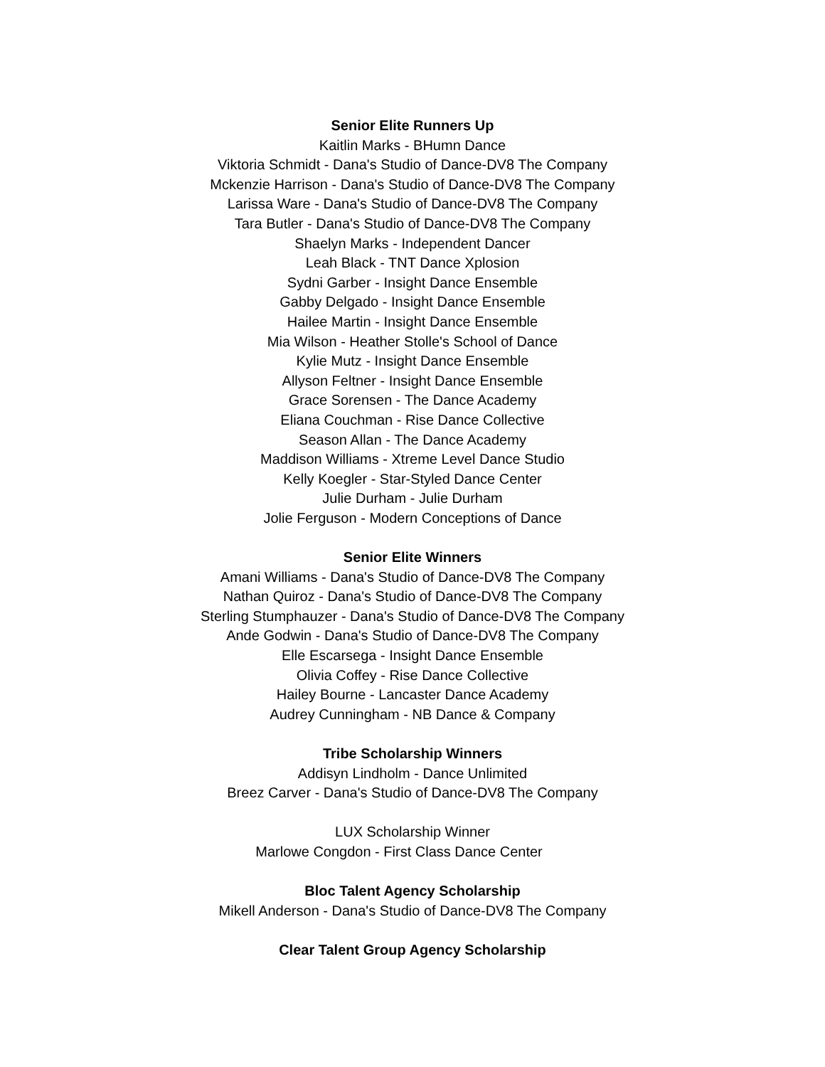Senior Elite Runners Up
Kaitlin Marks - BHumn Dance
Viktoria Schmidt - Dana's Studio of Dance-DV8 The Company
Mckenzie Harrison - Dana's Studio of Dance-DV8 The Company
Larissa Ware - Dana's Studio of Dance-DV8 The Company
Tara Butler - Dana's Studio of Dance-DV8 The Company
Shaelyn Marks - Independent Dancer
Leah Black - TNT Dance Xplosion
Sydni Garber - Insight Dance Ensemble
Gabby Delgado - Insight Dance Ensemble
Hailee Martin - Insight Dance Ensemble
Mia Wilson - Heather Stolle's School of Dance
Kylie Mutz - Insight Dance Ensemble
Allyson Feltner - Insight Dance Ensemble
Grace Sorensen - The Dance Academy
Eliana Couchman - Rise Dance Collective
Season Allan - The Dance Academy
Maddison Williams - Xtreme Level Dance Studio
Kelly Koegler - Star-Styled Dance Center
Julie Durham - Julie Durham
Jolie Ferguson - Modern Conceptions of Dance
Senior Elite Winners
Amani Williams - Dana's Studio of Dance-DV8 The Company
Nathan Quiroz - Dana's Studio of Dance-DV8 The Company
Sterling Stumphauzer - Dana's Studio of Dance-DV8 The Company
Ande Godwin - Dana's Studio of Dance-DV8 The Company
Elle Escarsega - Insight Dance Ensemble
Olivia Coffey - Rise Dance Collective
Hailey Bourne - Lancaster Dance Academy
Audrey Cunningham - NB Dance & Company
Tribe Scholarship Winners
Addisyn Lindholm - Dance Unlimited
Breez Carver - Dana's Studio of Dance-DV8 The Company
LUX Scholarship Winner
Marlowe Congdon - First Class Dance Center
Bloc Talent Agency Scholarship
Mikell Anderson - Dana's Studio of Dance-DV8 The Company
Clear Talent Group Agency Scholarship